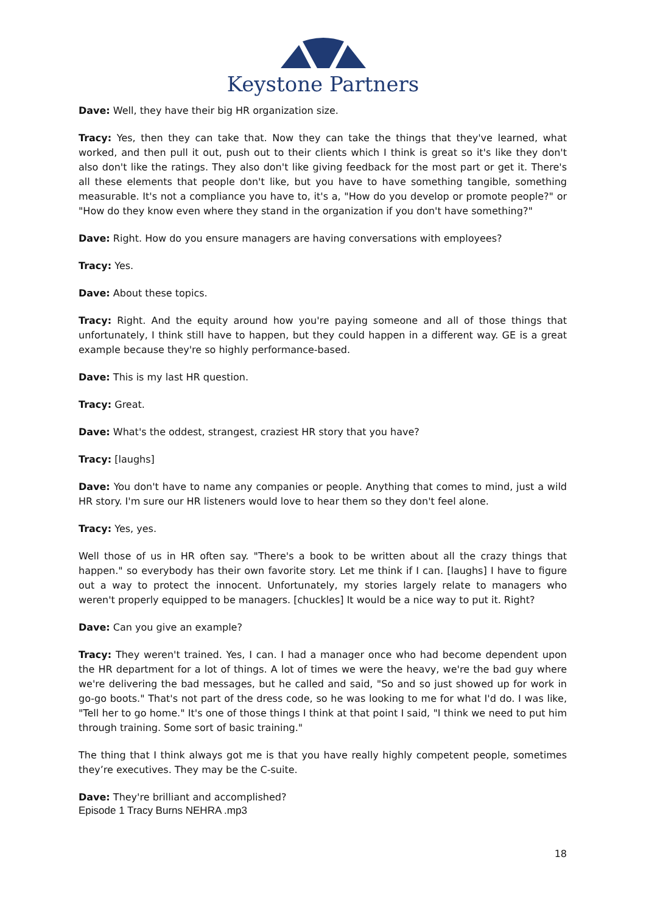Keystone Partners
Dave: Well, they have their big HR organization size.
Tracy: Yes, then they can take that. Now they can take the things that they've learned, what worked, and then pull it out, push out to their clients which I think is great so it's like they don't also don't like the ratings. They also don't like giving feedback for the most part or get it. There's all these elements that people don't like, but you have to have something tangible, something measurable. It's not a compliance you have to, it's a, "How do you develop or promote people?" or "How do they know even where they stand in the organization if you don't have something?"
Dave: Right. How do you ensure managers are having conversations with employees?
Tracy: Yes.
Dave: About these topics.
Tracy: Right. And the equity around how you're paying someone and all of those things that unfortunately, I think still have to happen, but they could happen in a different way. GE is a great example because they're so highly performance-based.
Dave: This is my last HR question.
Tracy: Great.
Dave: What's the oddest, strangest, craziest HR story that you have?
Tracy: [laughs]
Dave: You don't have to name any companies or people. Anything that comes to mind, just a wild HR story. I'm sure our HR listeners would love to hear them so they don't feel alone.
Tracy: Yes, yes.
Well those of us in HR often say. "There's a book to be written about all the crazy things that happen." so everybody has their own favorite story. Let me think if I can. [laughs] I have to figure out a way to protect the innocent. Unfortunately, my stories largely relate to managers who weren't properly equipped to be managers. [chuckles] It would be a nice way to put it. Right?
Dave: Can you give an example?
Tracy: They weren't trained. Yes, I can. I had a manager once who had become dependent upon the HR department for a lot of things. A lot of times we were the heavy, we're the bad guy where we're delivering the bad messages, but he called and said, "So and so just showed up for work in go-go boots." That's not part of the dress code, so he was looking to me for what I'd do. I was like, "Tell her to go home." It's one of those things I think at that point I said, "I think we need to put him through training. Some sort of basic training."
The thing that I think always got me is that you have really highly competent people, sometimes they’re executives. They may be the C-suite.
Dave: They're brilliant and accomplished?
Episode 1 Tracy Burns NEHRA .mp3
18